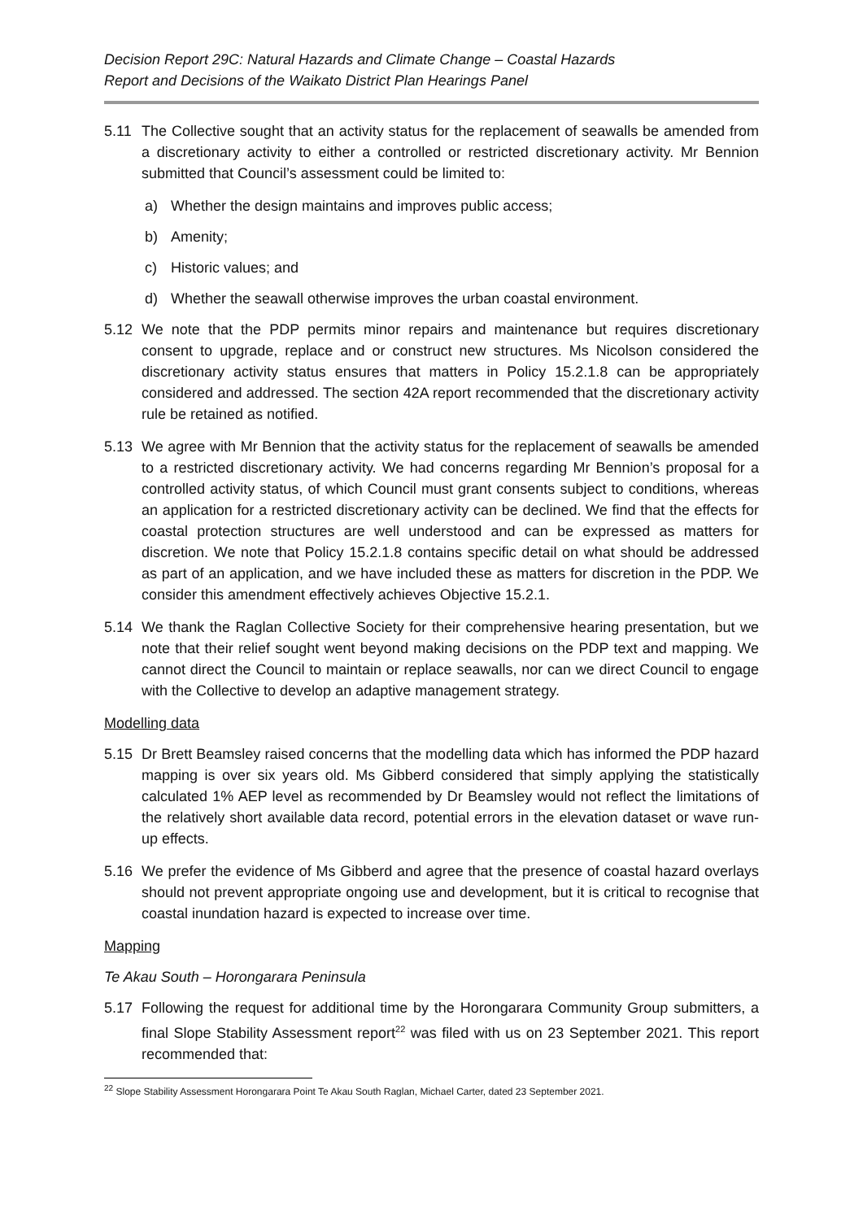Decision Report 29C: Natural Hazards and Climate Change – Coastal Hazards
Report and Decisions of the Waikato District Plan Hearings Panel
5.11 The Collective sought that an activity status for the replacement of seawalls be amended from a discretionary activity to either a controlled or restricted discretionary activity. Mr Bennion submitted that Council’s assessment could be limited to:
a) Whether the design maintains and improves public access;
b) Amenity;
c) Historic values; and
d) Whether the seawall otherwise improves the urban coastal environment.
5.12 We note that the PDP permits minor repairs and maintenance but requires discretionary consent to upgrade, replace and or construct new structures. Ms Nicolson considered the discretionary activity status ensures that matters in Policy 15.2.1.8 can be appropriately considered and addressed. The section 42A report recommended that the discretionary activity rule be retained as notified.
5.13 We agree with Mr Bennion that the activity status for the replacement of seawalls be amended to a restricted discretionary activity. We had concerns regarding Mr Bennion’s proposal for a controlled activity status, of which Council must grant consents subject to conditions, whereas an application for a restricted discretionary activity can be declined. We find that the effects for coastal protection structures are well understood and can be expressed as matters for discretion. We note that Policy 15.2.1.8 contains specific detail on what should be addressed as part of an application, and we have included these as matters for discretion in the PDP. We consider this amendment effectively achieves Objective 15.2.1.
5.14 We thank the Raglan Collective Society for their comprehensive hearing presentation, but we note that their relief sought went beyond making decisions on the PDP text and mapping. We cannot direct the Council to maintain or replace seawalls, nor can we direct Council to engage with the Collective to develop an adaptive management strategy.
Modelling data
5.15 Dr Brett Beamsley raised concerns that the modelling data which has informed the PDP hazard mapping is over six years old. Ms Gibberd considered that simply applying the statistically calculated 1% AEP level as recommended by Dr Beamsley would not reflect the limitations of the relatively short available data record, potential errors in the elevation dataset or wave run-up effects.
5.16 We prefer the evidence of Ms Gibberd and agree that the presence of coastal hazard overlays should not prevent appropriate ongoing use and development, but it is critical to recognise that coastal inundation hazard is expected to increase over time.
Mapping
Te Akau South – Horongarara Peninsula
5.17 Following the request for additional time by the Horongarara Community Group submitters, a final Slope Stability Assessment report<sup>22</sup> was filed with us on 23 September 2021. This report recommended that:
<sup>22</sup> Slope Stability Assessment Horongarara Point Te Akau South Raglan, Michael Carter, dated 23 September 2021.